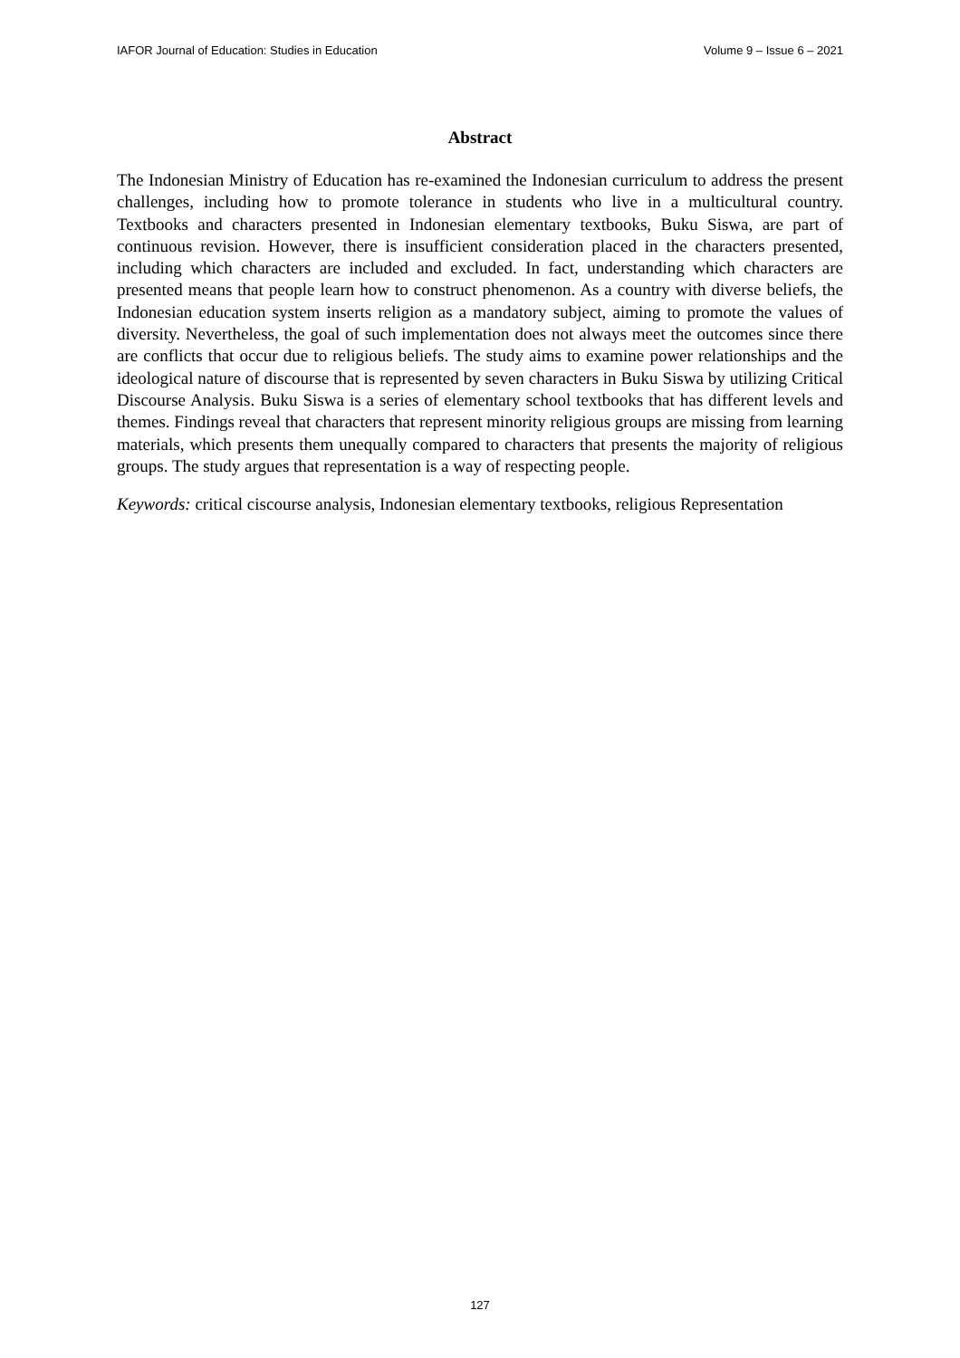IAFOR Journal of Education: Studies in Education Volume 9 – Issue 6 – 2021
Abstract
The Indonesian Ministry of Education has re-examined the Indonesian curriculum to address the present challenges, including how to promote tolerance in students who live in a multicultural country. Textbooks and characters presented in Indonesian elementary textbooks, Buku Siswa, are part of continuous revision. However, there is insufficient consideration placed in the characters presented, including which characters are included and excluded. In fact, understanding which characters are presented means that people learn how to construct phenomenon. As a country with diverse beliefs, the Indonesian education system inserts religion as a mandatory subject, aiming to promote the values of diversity. Nevertheless, the goal of such implementation does not always meet the outcomes since there are conflicts that occur due to religious beliefs. The study aims to examine power relationships and the ideological nature of discourse that is represented by seven characters in Buku Siswa by utilizing Critical Discourse Analysis. Buku Siswa is a series of elementary school textbooks that has different levels and themes. Findings reveal that characters that represent minority religious groups are missing from learning materials, which presents them unequally compared to characters that presents the majority of religious groups. The study argues that representation is a way of respecting people.
Keywords: critical ciscourse analysis, Indonesian elementary textbooks, religious Representation
127